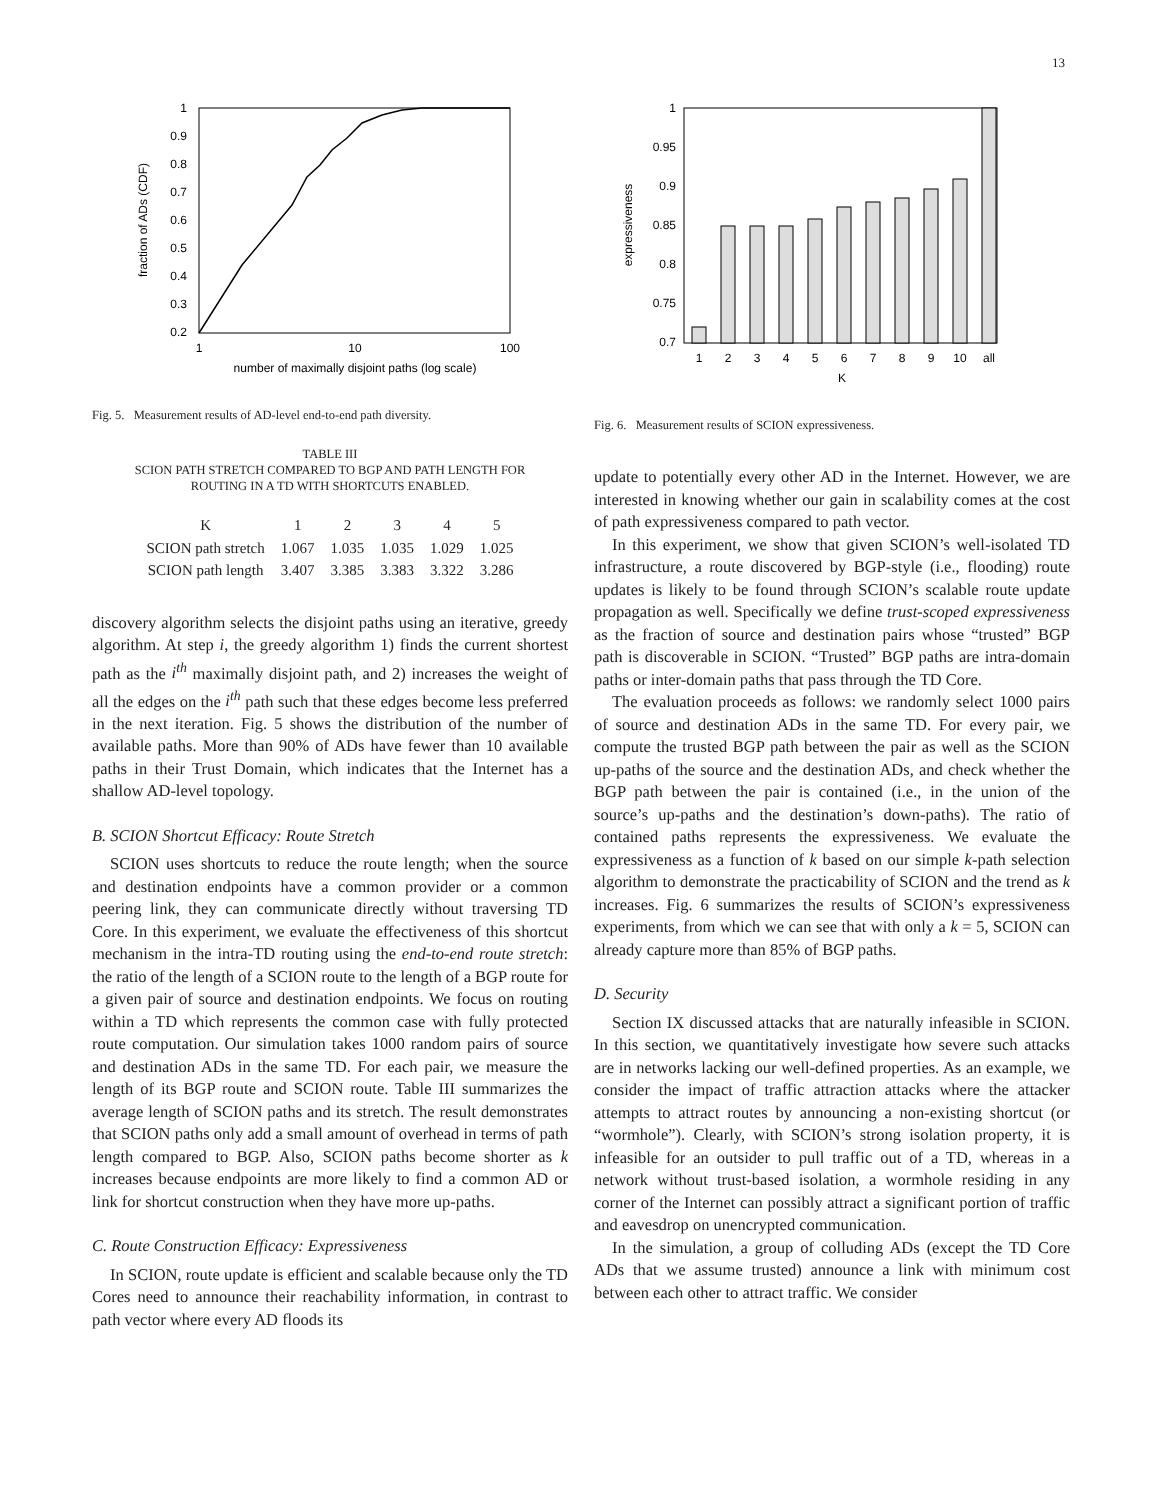13
1
0.9
0.8
0.7
0.6
0.5
0.4
0.3
0.2
1
10
100
number of maximally disjoint paths (log scale)
fraction of ADs (CDF)
Fig. 5. Measurement results of AD-level end-to-end path diversity.
TABLE III
SCION PATH STRETCH COMPARED TO BGP AND PATH LENGTH FOR
ROUTING IN A TD WITH SHORTCUTS ENABLED.
| K | 1 | 2 | 3 | 4 | 5 |
| --- | --- | --- | --- | --- | --- |
| SCION path stretch | 1.067 | 1.035 | 1.035 | 1.029 | 1.025 |
| SCION path length | 3.407 | 3.385 | 3.383 | 3.322 | 3.286 |
discovery algorithm selects the disjoint paths using an iterative, greedy algorithm. At step i, the greedy algorithm 1) finds the current shortest path as the i<sup>th</sup> maximally disjoint path, and 2) increases the weight of all the edges on the i<sup>th</sup> path such that these edges become less preferred in the next iteration. Fig. 5 shows the distribution of the number of available paths. More than 90% of ADs have fewer than 10 available paths in their Trust Domain, which indicates that the Internet has a shallow AD-level topology.
B. SCION Shortcut Efficacy: Route Stretch
SCION uses shortcuts to reduce the route length; when the source and destination endpoints have a common provider or a common peering link, they can communicate directly without traversing TD Core. In this experiment, we evaluate the effectiveness of this shortcut mechanism in the intra-TD routing using the end-to-end route stretch: the ratio of the length of a SCION route to the length of a BGP route for a given pair of source and destination endpoints. We focus on routing within a TD which represents the common case with fully protected route computation. Our simulation takes 1000 random pairs of source and destination ADs in the same TD. For each pair, we measure the length of its BGP route and SCION route. Table III summarizes the average length of SCION paths and its stretch. The result demonstrates that SCION paths only add a small amount of overhead in terms of path length compared to BGP. Also, SCION paths become shorter as k increases because endpoints are more likely to find a common AD or link for shortcut construction when they have more up-paths.
C. Route Construction Efficacy: Expressiveness
In SCION, route update is efficient and scalable because only the TD Cores need to announce their reachability information, in contrast to path vector where every AD floods its
1
0.95
0.9
0.85
0.8
0.75
0.7
1
2
3
4
5
6
7
8
9
10
all
K
expressiveness
Fig. 6. Measurement results of SCION expressiveness.
update to potentially every other AD in the Internet. However, we are interested in knowing whether our gain in scalability comes at the cost of path expressiveness compared to path vector.
In this experiment, we show that given SCION’s well-isolated TD infrastructure, a route discovered by BGP-style (i.e., flooding) route updates is likely to be found through SCION’s scalable route update propagation as well. Specifically we define trust-scoped expressiveness as the fraction of source and destination pairs whose “trusted” BGP path is discoverable in SCION. “Trusted” BGP paths are intra-domain paths or inter-domain paths that pass through the TD Core.
The evaluation proceeds as follows: we randomly select 1000 pairs of source and destination ADs in the same TD. For every pair, we compute the trusted BGP path between the pair as well as the SCION up-paths of the source and the destination ADs, and check whether the BGP path between the pair is contained (i.e., in the union of the source’s up-paths and the destination’s down-paths). The ratio of contained paths represents the expressiveness. We evaluate the expressiveness as a function of k based on our simple k-path selection algorithm to demonstrate the practicability of SCION and the trend as k increases. Fig. 6 summarizes the results of SCION’s expressiveness experiments, from which we can see that with only a k = 5, SCION can already capture more than 85% of BGP paths.
D. Security
Section IX discussed attacks that are naturally infeasible in SCION. In this section, we quantitatively investigate how severe such attacks are in networks lacking our well-defined properties. As an example, we consider the impact of traffic attraction attacks where the attacker attempts to attract routes by announcing a non-existing shortcut (or “wormhole”). Clearly, with SCION’s strong isolation property, it is infeasible for an outsider to pull traffic out of a TD, whereas in a network without trust-based isolation, a wormhole residing in any corner of the Internet can possibly attract a significant portion of traffic and eavesdrop on unencrypted communication.
In the simulation, a group of colluding ADs (except the TD Core ADs that we assume trusted) announce a link with minimum cost between each other to attract traffic. We consider